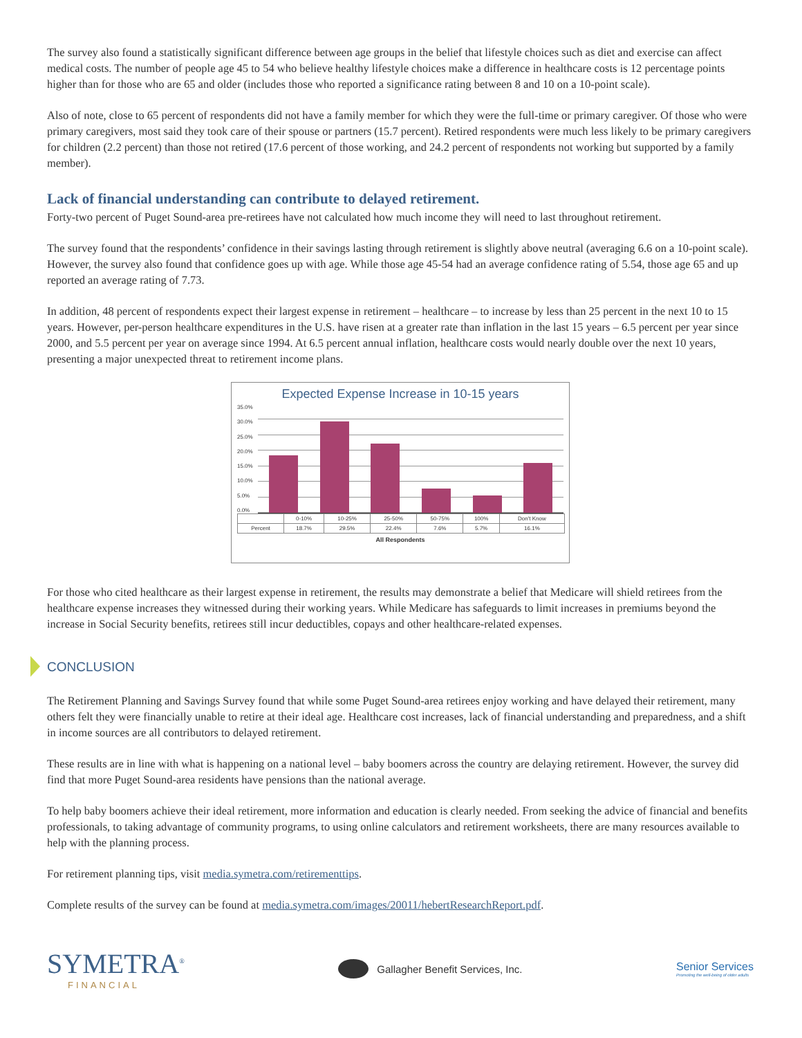The survey also found a statistically significant difference between age groups in the belief that lifestyle choices such as diet and exercise can affect medical costs. The number of people age 45 to 54 who believe healthy lifestyle choices make a difference in healthcare costs is 12 percentage points higher than for those who are 65 and older (includes those who reported a significance rating between 8 and 10 on a 10-point scale).
Also of note, close to 65 percent of respondents did not have a family member for which they were the full-time or primary caregiver. Of those who were primary caregivers, most said they took care of their spouse or partners (15.7 percent). Retired respondents were much less likely to be primary caregivers for children (2.2 percent) than those not retired (17.6 percent of those working, and 24.2 percent of respondents not working but supported by a family member).
Lack of financial understanding can contribute to delayed retirement.
Forty-two percent of Puget Sound-area pre-retirees have not calculated how much income they will need to last throughout retirement.
The survey found that the respondents’ confidence in their savings lasting through retirement is slightly above neutral (averaging 6.6 on a 10-point scale). However, the survey also found that confidence goes up with age. While those age 45-54 had an average confidence rating of 5.54, those age 65 and up reported an average rating of 7.73.
In addition, 48 percent of respondents expect their largest expense in retirement – healthcare – to increase by less than 25 percent in the next 10 to 15 years. However, per-person healthcare expenditures in the U.S. have risen at a greater rate than inflation in the last 15 years – 6.5 percent per year since 2000, and 5.5 percent per year on average since 1994. At 6.5 percent annual inflation, healthcare costs would nearly double over the next 10 years, presenting a major unexpected threat to retirement income plans.
Expected Expense Increase in 10-15 years
35.0%
30.0%
25.0%
20.0%
15.0%
10.0%
5.0%
0.0%
| | 0-10% | 10-25% | 25-50% | 50-75% | 100% | Don't Know |
| --- | --- | --- | --- | --- | --- | --- |
| Percent | 18.7% | 29.5% | 22.4% | 7.6% | 5.7% | 16.1% |
All Respondents
For those who cited healthcare as their largest expense in retirement, the results may demonstrate a belief that Medicare will shield retirees from the healthcare expense increases they witnessed during their working years. While Medicare has safeguards to limit increases in premiums beyond the increase in Social Security benefits, retirees still incur deductibles, copays and other healthcare-related expenses.
CONCLUSION
The Retirement Planning and Savings Survey found that while some Puget Sound-area retirees enjoy working and have delayed their retirement, many others felt they were financially unable to retire at their ideal age. Healthcare cost increases, lack of financial understanding and preparedness, and a shift in income sources are all contributors to delayed retirement.
These results are in line with what is happening on a national level – baby boomers across the country are delaying retirement. However, the survey did find that more Puget Sound-area residents have pensions than the national average.
To help baby boomers achieve their ideal retirement, more information and education is clearly needed. From seeking the advice of financial and benefits professionals, to taking advantage of community programs, to using online calculators and retirement worksheets, there are many resources available to help with the planning process.
For retirement planning tips, visit media.symetra.com/retirementtips.
Complete results of the survey can be found at media.symetra.com/images/20011/hebertResearchReport.pdf.
SYMETRA<sup>®</sup>
FINANCIAL
Gallagher Benefit Services, Inc.
Senior Services
Promoting the well-being of older adults